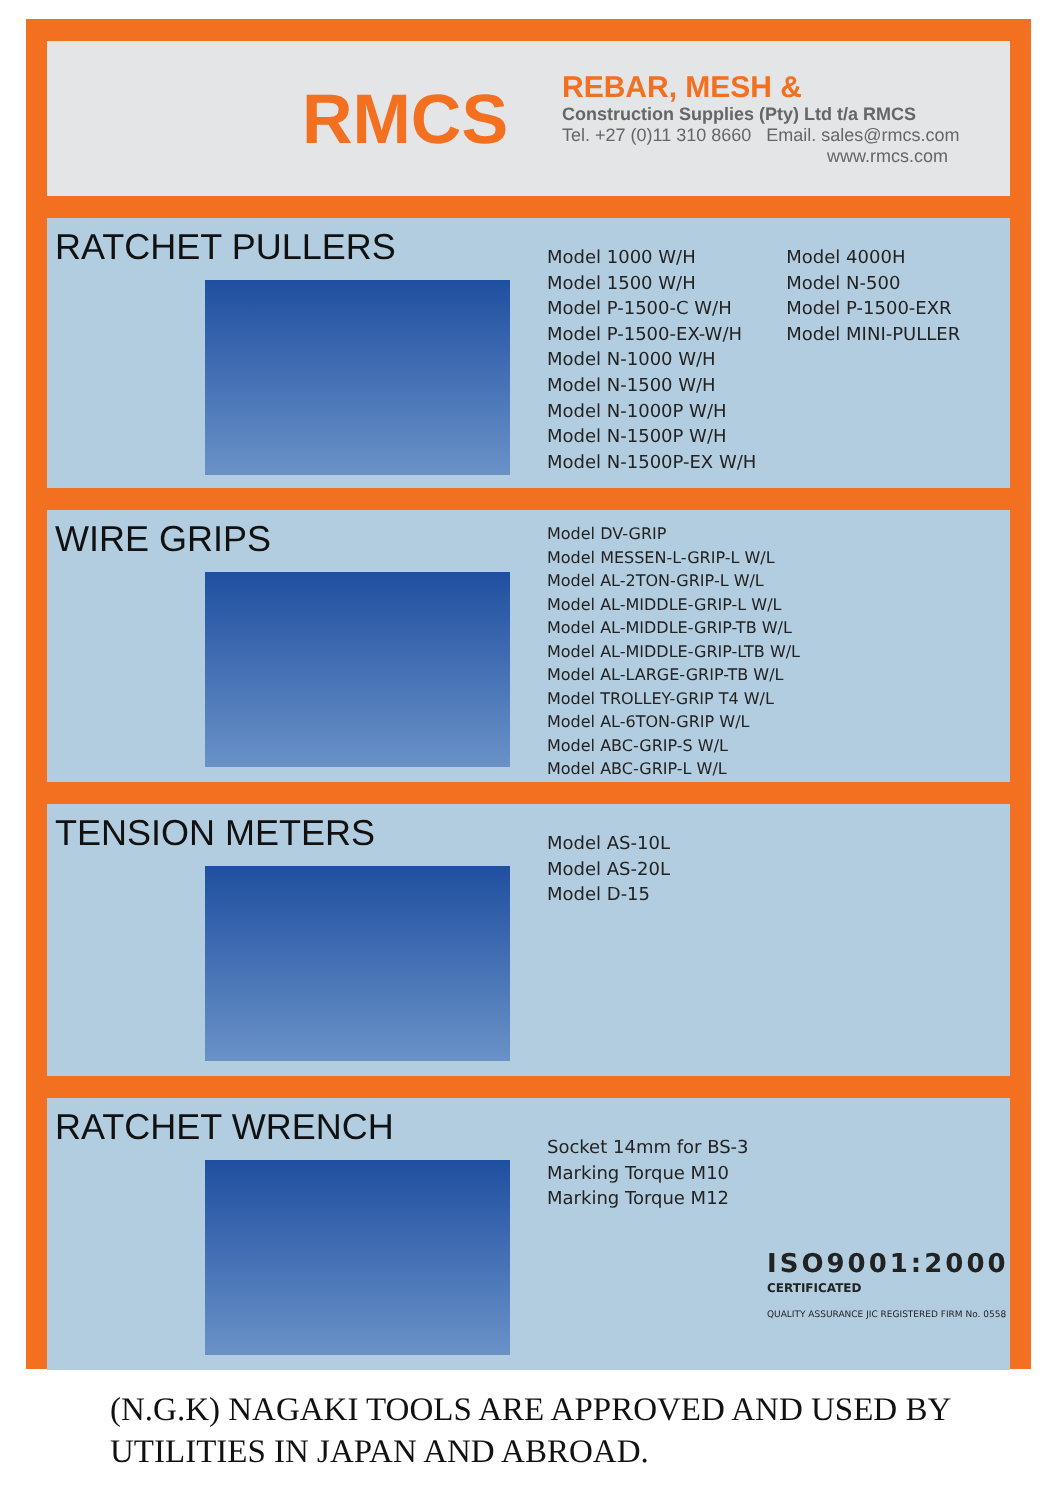RMCS
REBAR, MESH &
Construction Supplies (Pty) Ltd t/a RMCS
Tel. +27 (0)11 310 8660 Email. sales@rmcs.com
www.rmcs.com
RATCHET PULLERS
Model 1000 W/H
Model 1500 W/H
Model P-1500-C W/H
Model P-1500-EX-W/H
Model N-1000 W/H
Model N-1500 W/H
Model N-1000P W/H
Model N-1500P W/H
Model N-1500P-EX W/H
Model 4000H
Model N-500
Model P-1500-EXR
Model MINI-PULLER
WIRE GRIPS
Model DV-GRIP
Model MESSEN-L-GRIP-L W/L
Model AL-2TON-GRIP-L W/L
Model AL-MIDDLE-GRIP-L W/L
Model AL-MIDDLE-GRIP-TB W/L
Model AL-MIDDLE-GRIP-LTB W/L
Model AL-LARGE-GRIP-TB W/L
Model TROLLEY-GRIP T4 W/L
Model AL-6TON-GRIP W/L
Model ABC-GRIP-S W/L
Model ABC-GRIP-L W/L
TENSION METERS
Model AS-10L
Model AS-20L
Model D-15
RATCHET WRENCH
Socket 14mm for BS-3
Marking Torque M10
Marking Torque M12
ISO9001:2000
CERTIFICATED
QUALITY ASSURANCE JIC REGISTERED FIRM No. 0558
(N.G.K) NAGAKI TOOLS ARE APPROVED AND USED BY
UTILITIES IN JAPAN AND ABROAD.